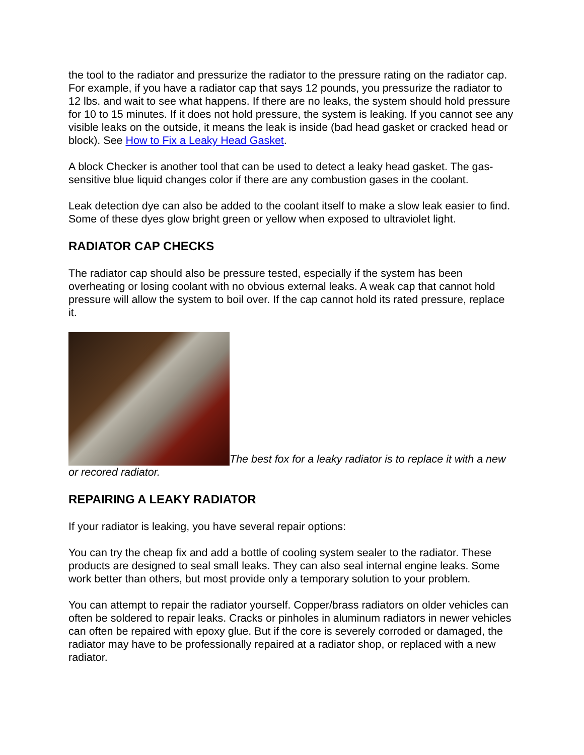the tool to the radiator and pressurize the radiator to the pressure rating on the radiator cap. For example, if you have a radiator cap that says 12 pounds, you pressurize the radiator to 12 lbs. and wait to see what happens. If there are no leaks, the system should hold pressure for 10 to 15 minutes. If it does not hold pressure, the system is leaking. If you cannot see any visible leaks on the outside, it means the leak is inside (bad head gasket or cracked head or block). See How to Fix a Leaky Head Gasket.
A block Checker is another tool that can be used to detect a leaky head gasket. The gas-sensitive blue liquid changes color if there are any combustion gases in the coolant.
Leak detection dye can also be added to the coolant itself to make a slow leak easier to find. Some of these dyes glow bright green or yellow when exposed to ultraviolet light.
RADIATOR CAP CHECKS
The radiator cap should also be pressure tested, especially if the system has been overheating or losing coolant with no obvious external leaks. A weak cap that cannot hold pressure will allow the system to boil over. If the cap cannot hold its rated pressure, replace it.
The best fox for a leaky radiator is to replace it with a new or recored radiator.
REPAIRING A LEAKY RADIATOR
If your radiator is leaking, you have several repair options:
You can try the cheap fix and add a bottle of cooling system sealer to the radiator. These products are designed to seal small leaks. They can also seal internal engine leaks. Some work better than others, but most provide only a temporary solution to your problem.
You can attempt to repair the radiator yourself. Copper/brass radiators on older vehicles can often be soldered to repair leaks. Cracks or pinholes in aluminum radiators in newer vehicles can often be repaired with epoxy glue. But if the core is severely corroded or damaged, the radiator may have to be professionally repaired at a radiator shop, or replaced with a new radiator.